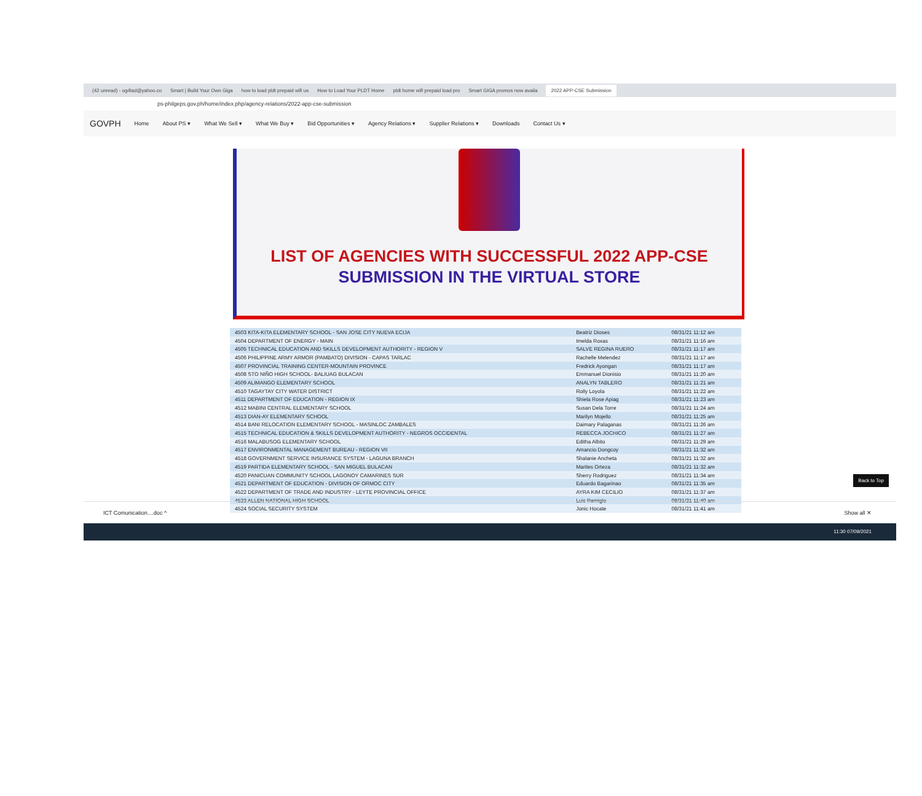(42 unread) - og4lad@yahoo.co Smart | Build Your Own Giga how to load pldt prepaid wifi us How to Load Your PLDT Home pldt home wifi prepaid load pro Smart GIGA promos now availa 2022 APP-CSE Submission
ps-philgeps.gov.ph/home/index.php/agency-relations/2022-app-cse-submission
GOVPH Home About PS ▾ What We Sell ▾ What We Buy ▾ Bid Opportunities ▾ Agency Relations ▾ Supplier Relations ▾ Downloads Contact Us ▾
LIST OF AGENCIES WITH SUCCESSFUL 2022 APP-CSE
SUBMISSION IN THE VIRTUAL STORE
| 4503 KITA-KITA ELEMENTARY SCHOOL - SAN JOSE CITY NUEVA ECIJA | Beatriz Dioses | 08/31/21 11:12 am |
| 4504 DEPARTMENT OF ENERGY - MAIN | Imelda Roxas | 08/31/21 11:16 am |
| 4505 TECHNICAL EDUCATION AND SKILLS DEVELOPMENT AUTHORITY - REGION V | SALVE REGINA RUERO | 08/31/21 11:17 am |
| 4506 PHILIPPINE ARMY ARMOR (PAMBATO) DIVISION - CAPAS TARLAC | Rachelle Melendez | 08/31/21 11:17 am |
| 4507 PROVINCIAL TRAINING CENTER-MOUNTAIN PROVINCE | Fredrick Ayongan | 08/31/21 11:17 am |
| 4508 STO NIÑO HIGH SCHOOL- BALIUAG BULACAN | Emmanuel Dionisio | 08/31/21 11:20 am |
| 4509 ALIMANGO ELEMENTARY SCHOOL | ANALYN TABLERO | 08/31/21 11:21 am |
| 4510 TAGAYTAY CITY WATER DISTRICT | Rolly Loyola | 08/31/21 11:22 am |
| 4511 DEPARTMENT OF EDUCATION - REGION IX | Shiela Rose Apiag | 08/31/21 11:23 am |
| 4512 MABINI CENTRAL ELEMENTARY SCHOOL | Susan Dela Torre | 08/31/21 11:24 am |
| 4513 DIAN-AY ELEMENTARY SCHOOL | Marilyn Mojello | 08/31/21 11:25 am |
| 4514 BANI RELOCATION ELEMENTARY SCHOOL - MASINLOC ZAMBALES | Daimary Palaganas | 08/31/21 11:26 am |
| 4515 TECHNICAL EDUCATION & SKILLS DEVELOPMENT AUTHORITY - NEGROS OCCIDENTAL | REBECCA JOCHICO | 08/31/21 11:27 am |
| 4516 MALABUSOG ELEMENTARY SCHOOL | Editha Albito | 08/31/21 11:29 am |
| 4517 ENVIRONMENTAL MANAGEMENT BUREAU - REGION VII | Amancio Dongcoy | 08/31/21 11:32 am |
| 4518 GOVERNMENT SERVICE INSURANCE SYSTEM - LAGUNA BRANCH | Shalanie Ancheta | 08/31/21 11:32 am |
| 4519 PARTIDA ELEMENTARY SCHOOL - SAN MIGUEL BULACAN | Marites Orteza | 08/31/21 11:32 am |
| 4520 PANICUAN COMMUNITY SCHOOL LAGONOY CAMARINES SUR | Sherry Rodriguez | 08/31/21 11:34 am |
| 4521 DEPARTMENT OF EDUCATION - DIVISION OF ORMOC CITY | Eduardo Bagarinao | 08/31/21 11:35 am |
| 4522 DEPARTMENT OF TRADE AND INDUSTRY - LEYTE PROVINCIAL OFFICE | AYRA KIM CECILIO | 08/31/21 11:37 am |
| 4523 ALLEN NATIONAL HIGH SCHOOL | Luis Remigio | 08/31/21 11:40 am |
| 4524 SOCIAL SECURITY SYSTEM | Jonic Hocate | 08/31/21 11:41 am |
Back to Top
ICT Comunication....doc ^ Show all ✕
11:30 07/09/2021